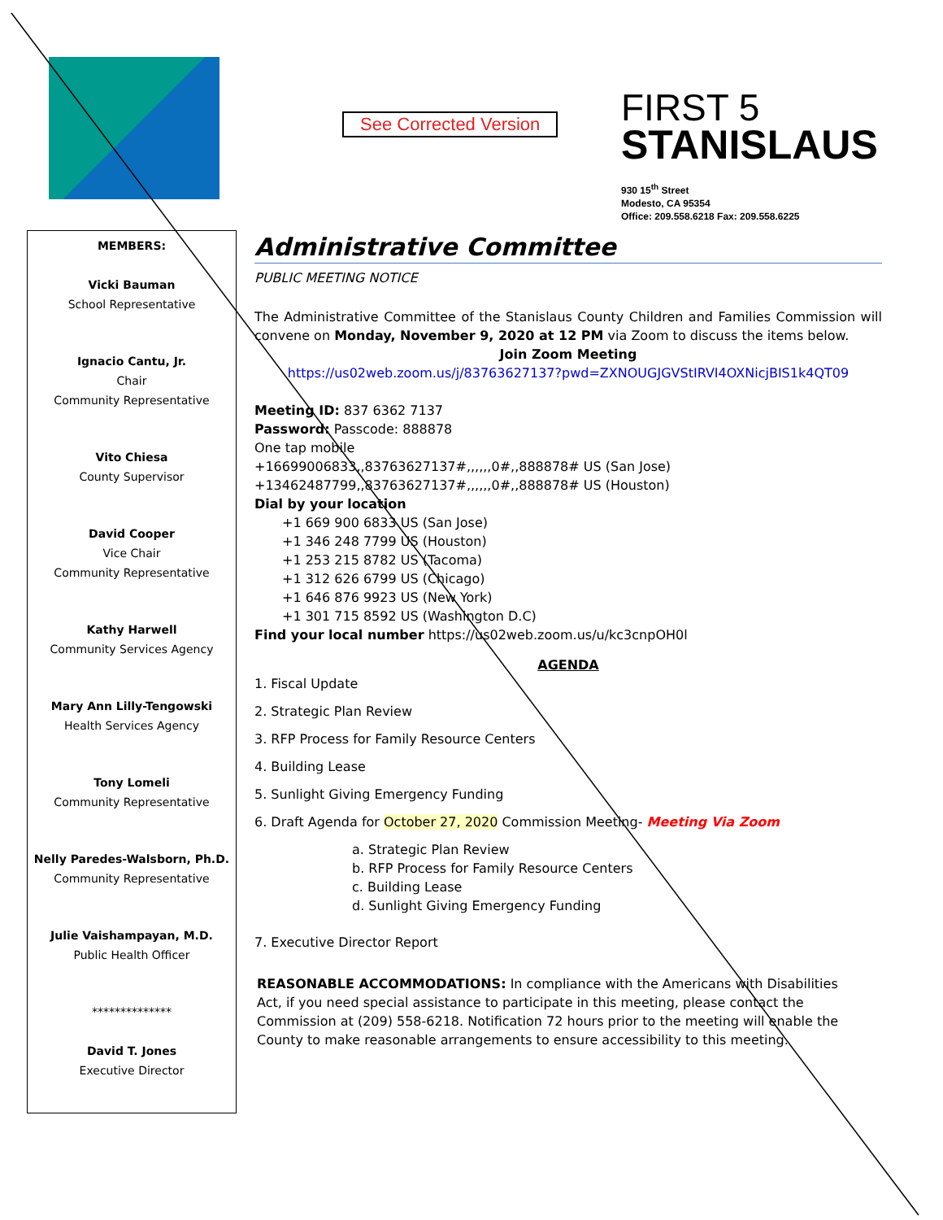See Corrected Version
FIRST 5
STANISLAUS
930 15<sup>th</sup> Street
Modesto, CA 95354
Office: 209.558.6218 Fax: 209.558.6225
MEMBERS:
Vicki Bauman
School Representative
Ignacio Cantu, Jr.
Chair
Community Representative
Vito Chiesa
County Supervisor
David Cooper
Vice Chair
Community Representative
Kathy Harwell
Community Services Agency
Mary Ann Lilly-Tengowski
Health Services Agency
Tony Lomeli
Community Representative
Nelly Paredes-Walsborn, Ph.D.
Community Representative
Julie Vaishampayan, M.D.
Public Health Officer
**************
David T. Jones
Executive Director
Administrative Committee
PUBLIC MEETING NOTICE
The Administrative Committee of the Stanislaus County Children and Families Commission will convene on Monday, November 9, 2020 at 12 PM via Zoom to discuss the items below.
Join Zoom Meeting
https://us02web.zoom.us/j/83763627137?pwd=ZXNOUGJGVStIRVI4OXNicjBIS1k4QT09
Meeting ID: 837 6362 7137
Password: Passcode: 888878
One tap mobile
+16699006833,,83763627137#,,,,,,0#,,888878# US (San Jose)
+13462487799,,83763627137#,,,,,,0#,,888878# US (Houston)
Dial by your location
+1 669 900 6833 US (San Jose)
+1 346 248 7799 US (Houston)
+1 253 215 8782 US (Tacoma)
+1 312 626 6799 US (Chicago)
+1 646 876 9923 US (New York)
+1 301 715 8592 US (Washington D.C)
Find your local number https://us02web.zoom.us/u/kc3cnpOH0l
AGENDA
1. Fiscal Update
2. Strategic Plan Review
3. RFP Process for Family Resource Centers
4. Building Lease
5. Sunlight Giving Emergency Funding
6. Draft Agenda for October 27, 2020 Commission Meeting- Meeting Via Zoom
a. Strategic Plan Review
b. RFP Process for Family Resource Centers
c. Building Lease
d. Sunlight Giving Emergency Funding
7. Executive Director Report
REASONABLE ACCOMMODATIONS: In compliance with the Americans with Disabilities Act, if you need special assistance to participate in this meeting, please contact the Commission at (209) 558-6218. Notification 72 hours prior to the meeting will enable the County to make reasonable arrangements to ensure accessibility to this meeting.